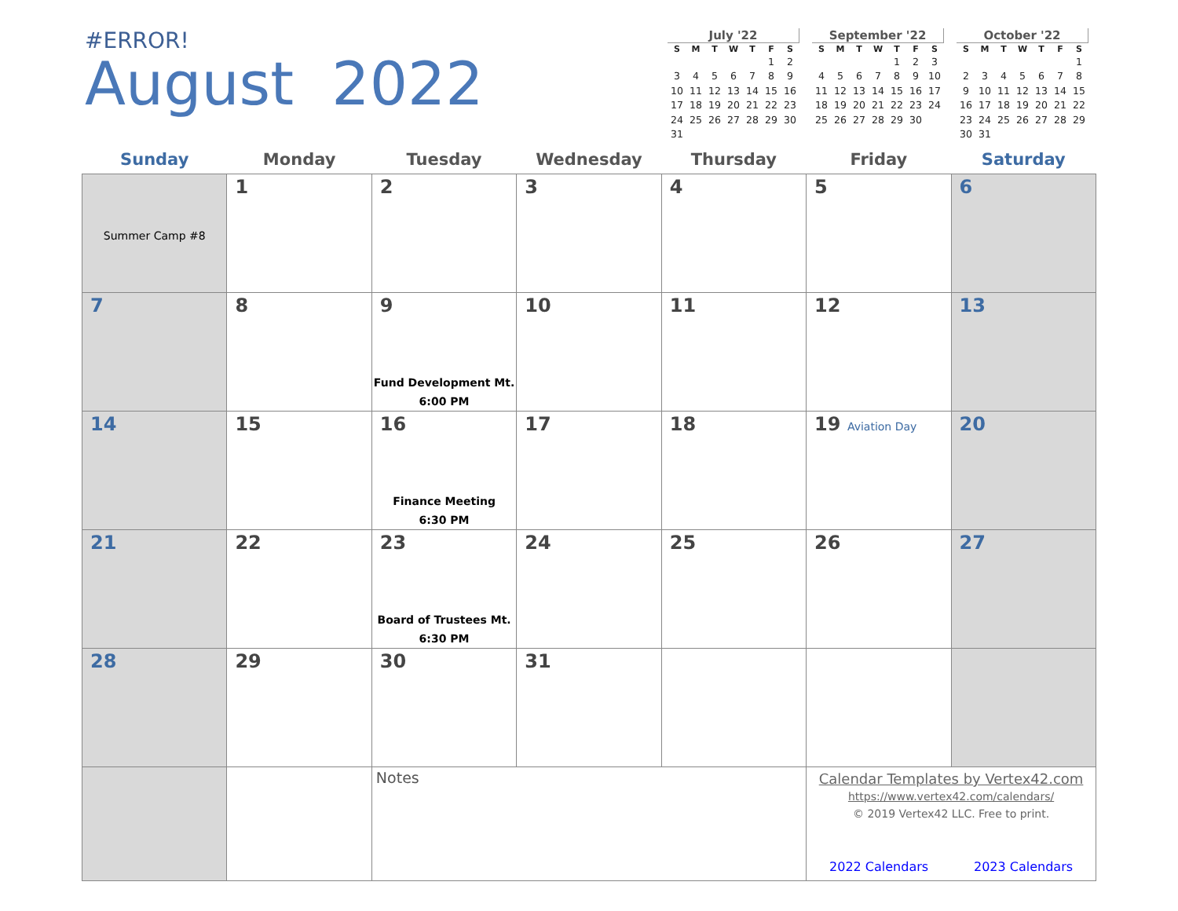#ERROR!
August 2022
July '22
| S | M | T | W | T | F | S |
| --- | --- | --- | --- | --- | --- | --- |
| | | | | | 1 | 2 |
| 3 | 4 | 5 | 6 | 7 | 8 | 9 |
| 10 | 11 | 12 | 13 | 14 | 15 | 16 |
| 17 | 18 | 19 | 20 | 21 | 22 | 23 |
| 24 | 25 | 26 | 27 | 28 | 29 | 30 |
| 31 | | | | | | |
September '22
| S | M | T | W | T | F | S |
| --- | --- | --- | --- | --- | --- | --- |
| | | | | 1 | 2 | 3 |
| 4 | 5 | 6 | 7 | 8 | 9 | 10 |
| 11 | 12 | 13 | 14 | 15 | 16 | 17 |
| 18 | 19 | 20 | 21 | 22 | 23 | 24 |
| 25 | 26 | 27 | 28 | 29 | 30 | |
October '22
| S | M | T | W | T | F | S |
| --- | --- | --- | --- | --- | --- | --- |
| | | | | | | 1 |
| 2 | 3 | 4 | 5 | 6 | 7 | 8 |
| 9 | 10 | 11 | 12 | 13 | 14 | 15 |
| 16 | 17 | 18 | 19 | 20 | 21 | 22 |
| 23 | 24 | 25 | 26 | 27 | 28 | 29 |
| 30 | 31 | | | | | |
| Sunday | Monday | Tuesday | Wednesday | Thursday | Friday | Saturday |
| --- | --- | --- | --- | --- | --- | --- |
| Summer Camp #8 | 1 | 2 | 3 | 4 | 5 | 6 |
| 7 | 8 | 9 Fund Development Mt. 6:00 PM | 10 | 11 | 12 | 13 |
| 14 | 15 | 16 Finance Meeting 6:30 PM | 17 | 18 | 19 Aviation Day | 20 |
| 21 | 22 | 23 Board of Trustees Mt. 6:30 PM | 24 | 25 | 26 | 27 |
| 28 | 29 | 30 | 31 | | | |
| | | Notes | | | Calendar Templates by Vertex42.com https://www.vertex42.com/calendars/ © 2019 Vertex42 LLC. Free to print. 2022 Calendars 2023 Calendars | |